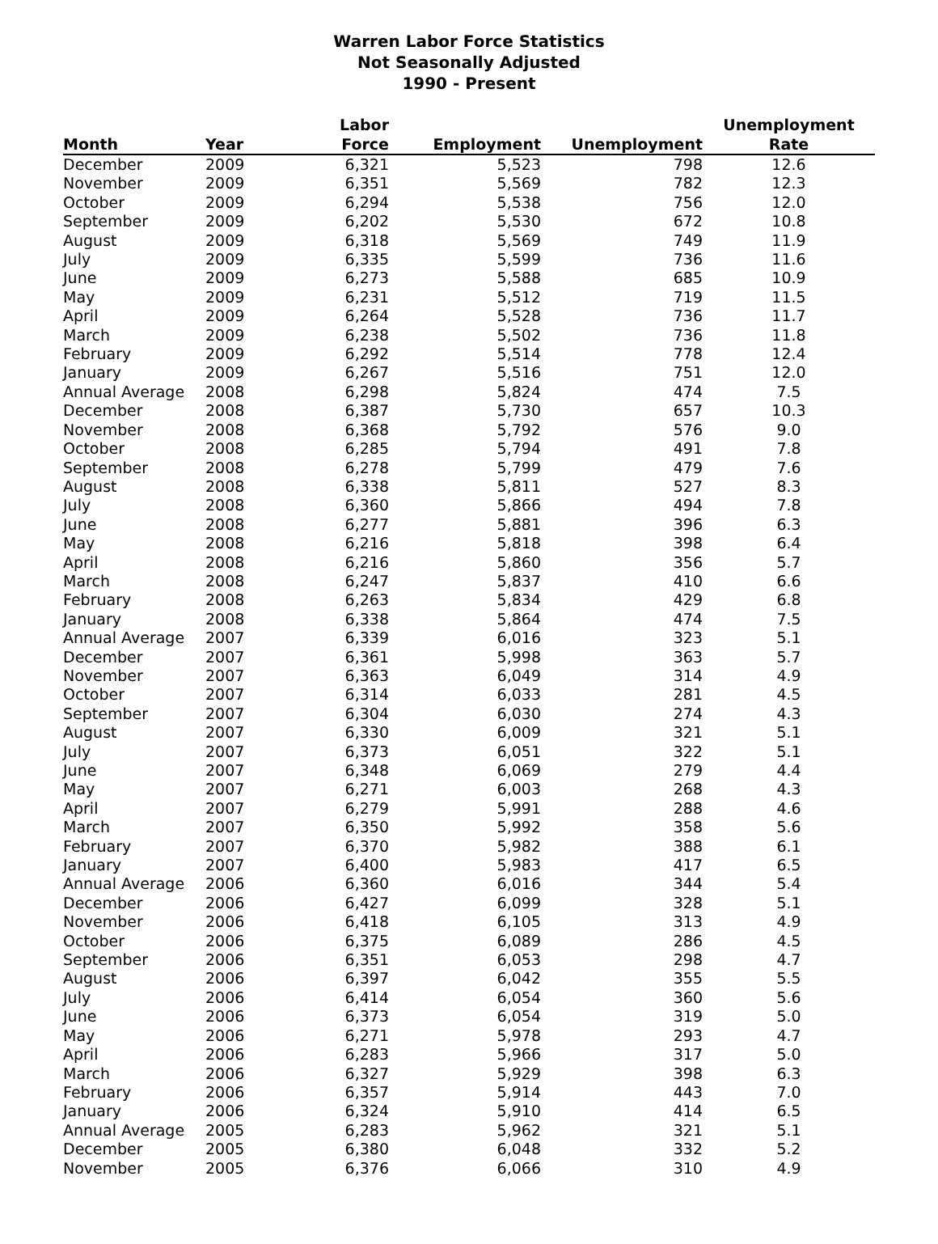Warren Labor Force Statistics
Not Seasonally Adjusted
1990 - Present
| Month | Year | Labor Force | Employment | Unemployment | Unemployment Rate |
| --- | --- | --- | --- | --- | --- |
| December | 2009 | 6,321 | 5,523 | 798 | 12.6 |
| November | 2009 | 6,351 | 5,569 | 782 | 12.3 |
| October | 2009 | 6,294 | 5,538 | 756 | 12.0 |
| September | 2009 | 6,202 | 5,530 | 672 | 10.8 |
| August | 2009 | 6,318 | 5,569 | 749 | 11.9 |
| July | 2009 | 6,335 | 5,599 | 736 | 11.6 |
| June | 2009 | 6,273 | 5,588 | 685 | 10.9 |
| May | 2009 | 6,231 | 5,512 | 719 | 11.5 |
| April | 2009 | 6,264 | 5,528 | 736 | 11.7 |
| March | 2009 | 6,238 | 5,502 | 736 | 11.8 |
| February | 2009 | 6,292 | 5,514 | 778 | 12.4 |
| January | 2009 | 6,267 | 5,516 | 751 | 12.0 |
| Annual Average | 2008 | 6,298 | 5,824 | 474 | 7.5 |
| December | 2008 | 6,387 | 5,730 | 657 | 10.3 |
| November | 2008 | 6,368 | 5,792 | 576 | 9.0 |
| October | 2008 | 6,285 | 5,794 | 491 | 7.8 |
| September | 2008 | 6,278 | 5,799 | 479 | 7.6 |
| August | 2008 | 6,338 | 5,811 | 527 | 8.3 |
| July | 2008 | 6,360 | 5,866 | 494 | 7.8 |
| June | 2008 | 6,277 | 5,881 | 396 | 6.3 |
| May | 2008 | 6,216 | 5,818 | 398 | 6.4 |
| April | 2008 | 6,216 | 5,860 | 356 | 5.7 |
| March | 2008 | 6,247 | 5,837 | 410 | 6.6 |
| February | 2008 | 6,263 | 5,834 | 429 | 6.8 |
| January | 2008 | 6,338 | 5,864 | 474 | 7.5 |
| Annual Average | 2007 | 6,339 | 6,016 | 323 | 5.1 |
| December | 2007 | 6,361 | 5,998 | 363 | 5.7 |
| November | 2007 | 6,363 | 6,049 | 314 | 4.9 |
| October | 2007 | 6,314 | 6,033 | 281 | 4.5 |
| September | 2007 | 6,304 | 6,030 | 274 | 4.3 |
| August | 2007 | 6,330 | 6,009 | 321 | 5.1 |
| July | 2007 | 6,373 | 6,051 | 322 | 5.1 |
| June | 2007 | 6,348 | 6,069 | 279 | 4.4 |
| May | 2007 | 6,271 | 6,003 | 268 | 4.3 |
| April | 2007 | 6,279 | 5,991 | 288 | 4.6 |
| March | 2007 | 6,350 | 5,992 | 358 | 5.6 |
| February | 2007 | 6,370 | 5,982 | 388 | 6.1 |
| January | 2007 | 6,400 | 5,983 | 417 | 6.5 |
| Annual Average | 2006 | 6,360 | 6,016 | 344 | 5.4 |
| December | 2006 | 6,427 | 6,099 | 328 | 5.1 |
| November | 2006 | 6,418 | 6,105 | 313 | 4.9 |
| October | 2006 | 6,375 | 6,089 | 286 | 4.5 |
| September | 2006 | 6,351 | 6,053 | 298 | 4.7 |
| August | 2006 | 6,397 | 6,042 | 355 | 5.5 |
| July | 2006 | 6,414 | 6,054 | 360 | 5.6 |
| June | 2006 | 6,373 | 6,054 | 319 | 5.0 |
| May | 2006 | 6,271 | 5,978 | 293 | 4.7 |
| April | 2006 | 6,283 | 5,966 | 317 | 5.0 |
| March | 2006 | 6,327 | 5,929 | 398 | 6.3 |
| February | 2006 | 6,357 | 5,914 | 443 | 7.0 |
| January | 2006 | 6,324 | 5,910 | 414 | 6.5 |
| Annual Average | 2005 | 6,283 | 5,962 | 321 | 5.1 |
| December | 2005 | 6,380 | 6,048 | 332 | 5.2 |
| November | 2005 | 6,376 | 6,066 | 310 | 4.9 |